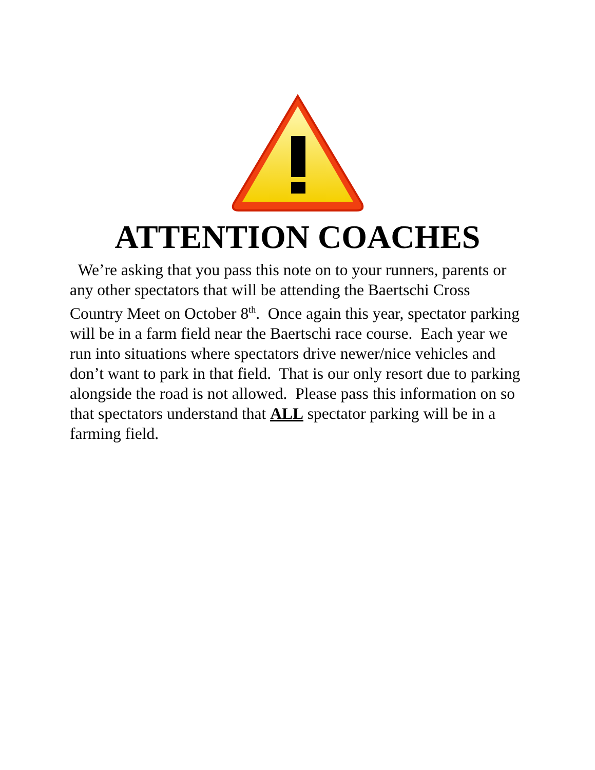ATTENTION COACHES
We’re asking that you pass this note on to your runners, parents or any other spectators that will be attending the Baertschi Cross Country Meet on October 8<sup>th</sup>. Once again this year, spectator parking will be in a farm field near the Baertschi race course. Each year we run into situations where spectators drive newer/nice vehicles and don’t want to park in that field. That is our only resort due to parking alongside the road is not allowed. Please pass this information on so that spectators understand that ALL spectator parking will be in a farming field.